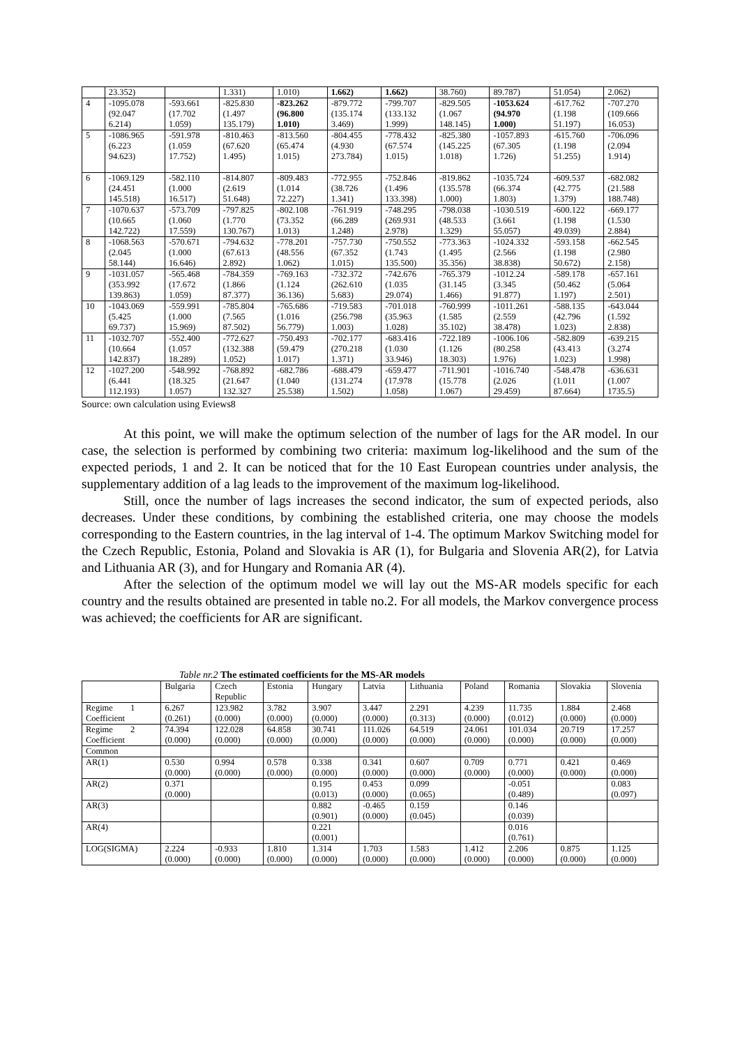| | 23.352) | | 1.331) | 1.010) | 1.662) | 1.662) | 38.760) | 89.787) | 51.054) | 2.062) |
| 4 | -1095.078 (92.047 6.214) | -593.661 (17.702 1.059) | -825.830 (1.497 135.179) | -823.262 (96.800 1.010) | -879.772 (135.174 3.469) | -799.707 (133.132 1.999) | -829.505 (1.067 148.145) | -1053.624 (94.970 1.000) | -617.762 (1.198 51.197) | -707.270 (109.666 16.053) |
| 5 | -1086.965 (6.223 94.623) | -591.978 (1.059 17.752) | -810.463 (67.620 1.495) | -813.560 (65.474 1.015) | -804.455 (4.930 273.784) | -778.432 (67.574 1.015) | -825.380 (145.225 1.018) | -1057.893 (67.305 1.726) | -615.760 (1.198 51.255) | -706.096 (2.094 1.914) |
| 6 | -1069.129 (24.451 145.518) | -582.110 (1.000 16.517) | -814.807 (2.619 51.648) | -809.483 (1.014 72.227) | -772.955 (38.726 1.341) | -752.846 (1.496 133.398) | -819.862 (135.578 1.000) | -1035.724 (66.374 1.803) | -609.537 (42.775 1.379) | -682.082 (21.588 188.748) |
| 7 | -1070.637 (10.665 142.722) | -573.709 (1.060 17.559) | -797.825 (1.770 130.767) | -802.108 (73.352 1.013) | -761.919 (66.289 1.248) | -748.295 (269.931 2.978) | -798.038 (48.533 1.329) | -1030.519 (3.661 55.057) | -600.122 (1.198 49.039) | -669.177 (1.530 2.884) |
| 8 | -1068.563 (2.045 58.144) | -570.671 (1.000 16.646) | -794.632 (67.613 2.892) | -778.201 (48.556 1.062) | -757.730 (67.352 1.015) | -750.552 (1.743 135.500) | -773.363 (1.495 35.356) | -1024.332 (2.566 38.838) | -593.158 (1.198 50.672) | -662.545 (2.980 2.158) |
| 9 | -1031.057 (353.992 139.863) | -565.468 (17.672 1.059) | -784.359 (1.866 87.377) | -769.163 (1.124 36.136) | -732.372 (262.610 5.683) | -742.676 (1.035 29.074) | -765.379 (31.145 1.466) | -1012.24 (3.345 91.877) | -589.178 (50.462 1.197) | -657.161 (5.064 2.501) |
| 10 | -1043.069 (5.425 69.737) | -559.991 (1.000 15.969) | -785.804 (7.565 87.502) | -765.686 (1.016 56.779) | -719.583 (256.798 1.003) | -701.018 (35.963 1.028) | -760.999 (1.585 35.102) | -1011.261 (2.559 38.478) | -588.135 (42.796 1.023) | -643.044 (1.592 2.838) |
| 11 | -1032.707 (10.664 142.837) | -552.400 (1.057 18.289) | -772.627 (132.388 1.052) | -750.493 (59.479 1.017) | -702.177 (270.218 1.371) | -683.416 (1.030 33.946) | -722.189 (1.126 18.303) | -1006.106 (80.258 1.976) | -582.809 (43.413 1.023) | -639.215 (3.274 1.998) |
| 12 | -1027.200 (6.441 112.193) | -548.992 (18.325 1.057) | -768.892 (21.647 132.327 | -682.786 (1.040 25.538) | -688.479 (131.274 1.502) | -659.477 (17.978 1.058) | -711.901 (15.778 1.067) | -1016.740 (2.026 29.459) | -548.478 (1.011 87.664) | -636.631 (1.007 1735.5) |
Source: own calculation using Eviews8
At this point, we will make the optimum selection of the number of lags for the AR model. In our case, the selection is performed by combining two criteria: maximum log-likelihood and the sum of the expected periods, 1 and 2. It can be noticed that for the 10 East European countries under analysis, the supplementary addition of a lag leads to the improvement of the maximum log-likelihood.
Still, once the number of lags increases the second indicator, the sum of expected periods, also decreases. Under these conditions, by combining the established criteria, one may choose the models corresponding to the Eastern countries, in the lag interval of 1-4. The optimum Markov Switching model for the Czech Republic, Estonia, Poland and Slovakia is AR (1), for Bulgaria and Slovenia AR(2), for Latvia and Lithuania AR (3), and for Hungary and Romania AR (4).
After the selection of the optimum model we will lay out the MS-AR models specific for each country and the results obtained are presented in table no.2. For all models, the Markov convergence process was achieved; the coefficients for AR are significant.
Table nr.2 The estimated coefficients for the MS-AR models
| | Bulgaria | Czech Republic | Estonia | Hungary | Latvia | Lithuania | Poland | Romania | Slovakia | Slovenia |
| --- | --- | --- | --- | --- | --- | --- | --- | --- | --- | --- |
| Regime 1 Coefficient | 6.267 (0.261) | 123.982 (0.000) | 3.782 (0.000) | 3.907 (0.000) | 3.447 (0.000) | 2.291 (0.313) | 4.239 (0.000) | 11.735 (0.012) | 1.884 (0.000) | 2.468 (0.000) |
| Regime 2 Coefficient | 74.394 (0.000) | 122.028 (0.000) | 64.858 (0.000) | 30.741 (0.000) | 111.026 (0.000) | 64.519 (0.000) | 24.061 (0.000) | 101.034 (0.000) | 20.719 (0.000) | 17.257 (0.000) |
| Common | | | | | | | | | | |
| AR(1) | 0.530 (0.000) | 0.994 (0.000) | 0.578 (0.000) | 0.338 (0.000) | 0.341 (0.000) | 0.607 (0.000) | 0.709 (0.000) | 0.771 (0.000) | 0.421 (0.000) | 0.469 (0.000) |
| AR(2) | 0.371 (0.000) | | | 0.195 (0.013) | 0.453 (0.000) | 0.099 (0.065) | | -0.051 (0.489) | | 0.083 (0.097) |
| AR(3) | | | | 0.882 (0.901) | -0.465 (0.000) | 0.159 (0.045) | | 0.146 (0.039) | | |
| AR(4) | | | | 0.221 (0.001) | | | | 0.016 (0.761) | | |
| LOG(SIGMA) | 2.224 (0.000) | -0.933 (0.000) | 1.810 (0.000) | 1.314 (0.000) | 1.703 (0.000) | 1.583 (0.000) | 1.412 (0.000) | 2.206 (0.000) | 0.875 (0.000) | 1.125 (0.000) |